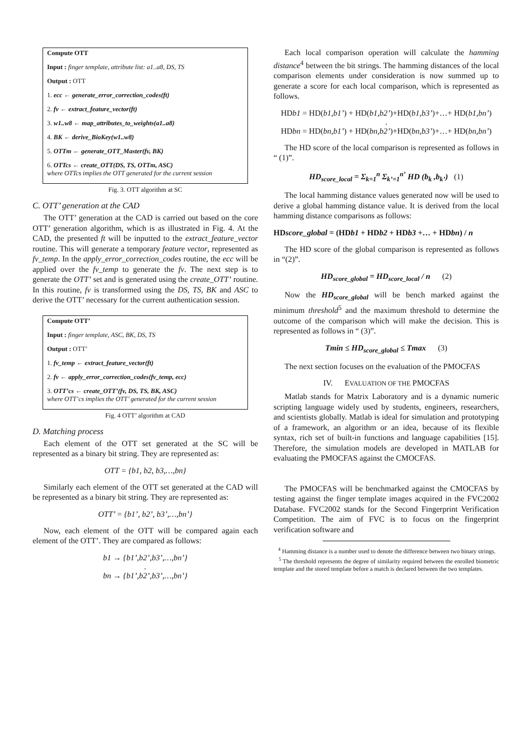Compute OTT
Input : finger template, attribute list: a1..a8, DS, TS
Output : OTT
1. ecc ← generate_error_correction_codes(ft)
2. fv ← extract_feature_vector(ft)
3. w1..w8 ← map_attributes_to_weights(a1..a8)
4. BK ← derive_BioKey(w1..w8)
5. OTTm ← generate_OTT_Master(fv, BK)
6. OTTcs ← create_OTT(DS, TS, OTTm, ASC)
where OTTcs implies the OTT generated for the current session
Fig. 3. OTT algorithm at SC
C. OTT’ generation at the CAD
The OTT’ generation at the CAD is carried out based on the core OTT’ generation algorithm, which is as illustrated in Fig. 4. At the CAD, the presented ft will be inputted to the extract_feature_vector routine. This will generate a temporary feature vector, represented as fv_temp. In the apply_error_correction_codes routine, the ecc will be applied over the fv_temp to generate the fv. The next step is to generate the OTT’ set and is generated using the create_OTT’ routine. In this routine, fv is transformed using the DS, TS, BK and ASC to derive the OTT’ necessary for the current authentication session.
Compute OTT’
Input : finger template, ASC, BK, DS, TS
Output : OTT’
1. fv_temp ← extract_feature_vector(ft)
2. fv ← apply_error_correction_codes(fv_temp, ecc)
3. OTT’cs ← create_OTT’(fv, DS, TS, BK, ASC)
where OTT’cs implies the OTT’ generated for the current session
Fig. 4 OTT’ algorithm at CAD
D. Matching process
Each element of the OTT set generated at the SC will be represented as a binary bit string. They are represented as:
OTT = {b1, b2, b3,…,bn}
Similarly each element of the OTT set generated at the CAD will be represented as a binary bit string. They are represented as:
OTT’ = {b1’, b2’, b3’,…,bn’}
Now, each element of the OTT will be compared again each element of the OTT’. They are compared as follows:
b1 → {b1’,b2’,b3’,…,bn’}
.
bn → {b1’,b2’,b3’,…,bn’}
Each local comparison operation will calculate the hamming distance<sup>4</sup> between the bit strings. The hamming distances of the local comparison elements under consideration is now summed up to generate a score for each local comparison, which is represented as follows.
HDb1 = HD(b1,b1’) + HD(b1,b2’)+HD(b1,b3’)+…+ HD(b1,bn’)
.
HDbn = HD(bn,b1’) + HD(bn,b2’)+HD(bn,b3’)+…+ HD(bn,bn’)
The HD score of the local comparison is represented as follows in “ (1)”.
HD<sub>score_local</sub> = Σ<sub>k=1</sub><sup>n</sup> Σ<sub>k’=1</sub><sup>n’</sup> HD (b<sub>k</sub> ,b<sub>k’</sub>) (1)
The local hamming distance values generated now will be used to derive a global hamming distance value. It is derived from the local hamming distance comparisons as follows:
HDscore_global = (HDb1 + HDb2 + HDb3 +… + HDbn) / n
The HD score of the global comparison is represented as follows in “(2)”.
HD<sub>score_global</sub> = HD<sub>score_local</sub> / n (2)
Now the HD<sub>score_global</sub> will be bench marked against the minimum threshold<sup>5</sup> and the maximum threshold to determine the outcome of the comparison which will make the decision. This is represented as follows in “ (3)”.
Tmin ≤ HD<sub>score_global</sub> ≤ Tmax (3)
The next section focuses on the evaluation of the PMOCFAS
IV. EVALUATION OF THE PMOCFAS
Matlab stands for Matrix Laboratory and is a dynamic numeric scripting language widely used by students, engineers, researchers, and scientists globally. Matlab is ideal for simulation and prototyping of a framework, an algorithm or an idea, because of its flexible syntax, rich set of built-in functions and language capabilities [15]. Therefore, the simulation models are developed in MATLAB for evaluating the PMOCFAS against the CMOCFAS.
The PMOCFAS will be benchmarked against the CMOCFAS by testing against the finger template images acquired in the FVC2002 Database. FVC2002 stands for the Second Fingerprint Verification Competition. The aim of FVC is to focus on the fingerprint verification software and
<sup>4</sup> Hamming distance is a number used to denote the difference between two binary strings.
<sup>5</sup> The threshold represents the degree of similarity required between the enrolled biometric template and the stored template before a match is declared between the two templates.